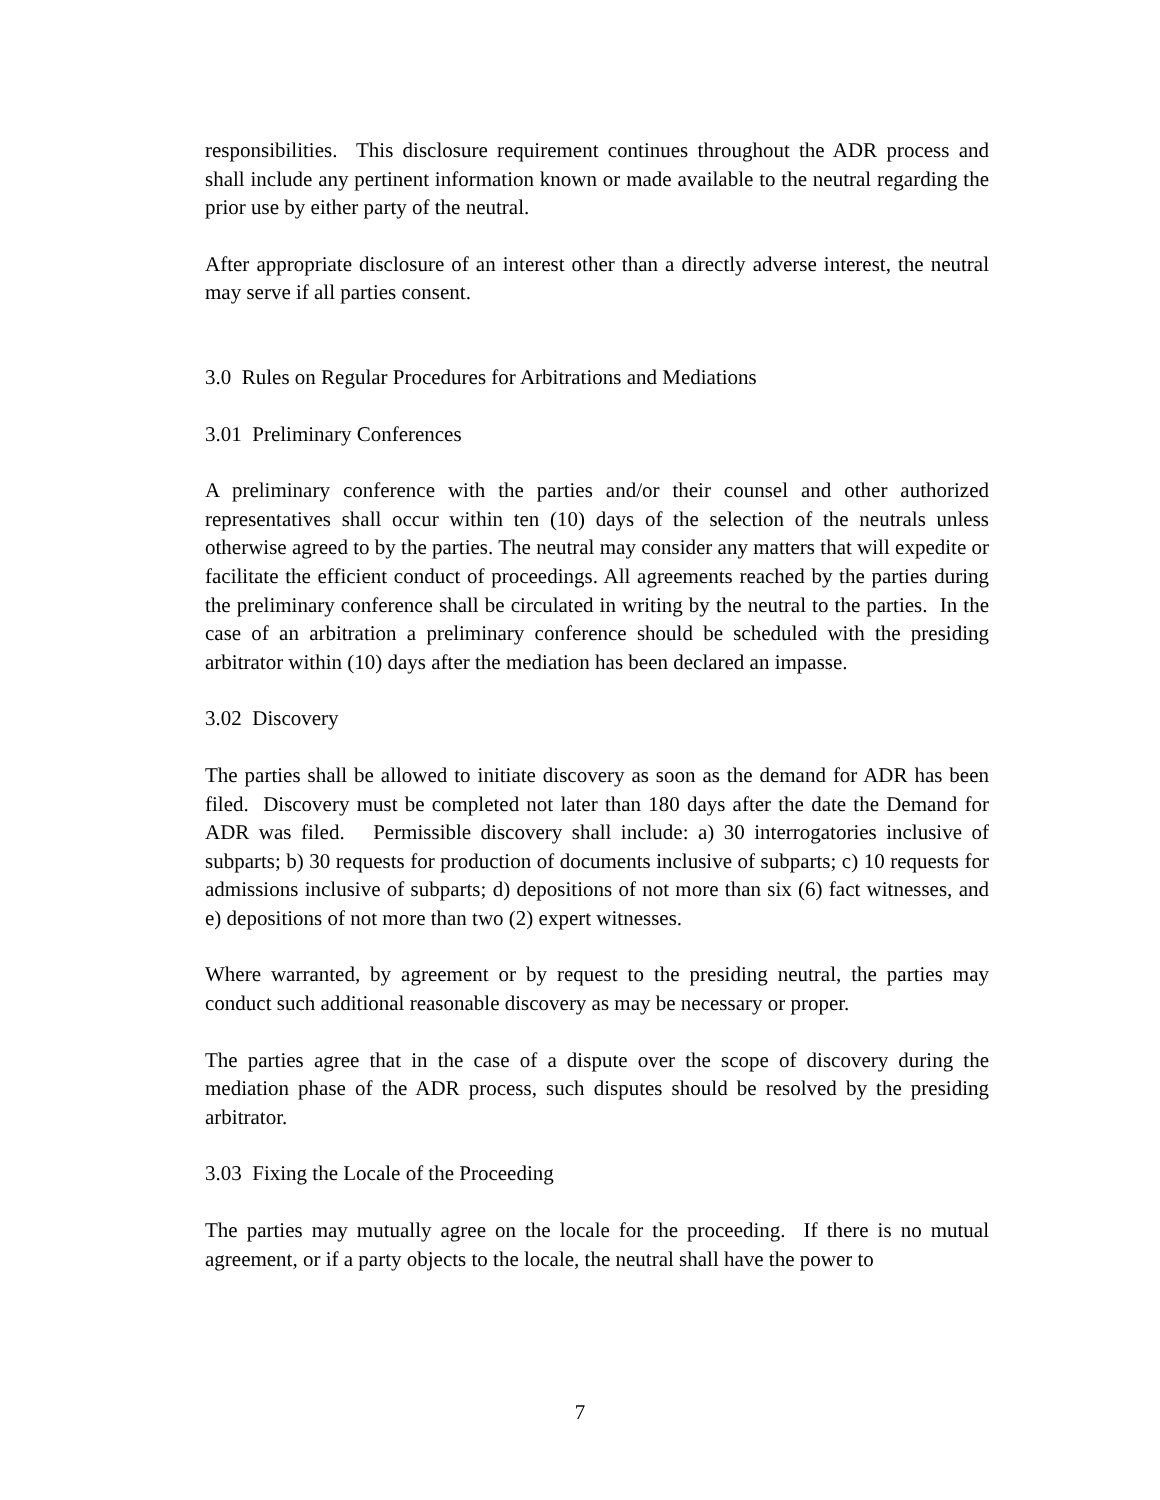responsibilities. This disclosure requirement continues throughout the ADR process and shall include any pertinent information known or made available to the neutral regarding the prior use by either party of the neutral.
After appropriate disclosure of an interest other than a directly adverse interest, the neutral may serve if all parties consent.
3.0 Rules on Regular Procedures for Arbitrations and Mediations
3.01 Preliminary Conferences
A preliminary conference with the parties and/or their counsel and other authorized representatives shall occur within ten (10) days of the selection of the neutrals unless otherwise agreed to by the parties. The neutral may consider any matters that will expedite or facilitate the efficient conduct of proceedings. All agreements reached by the parties during the preliminary conference shall be circulated in writing by the neutral to the parties. In the case of an arbitration a preliminary conference should be scheduled with the presiding arbitrator within (10) days after the mediation has been declared an impasse.
3.02 Discovery
The parties shall be allowed to initiate discovery as soon as the demand for ADR has been filed. Discovery must be completed not later than 180 days after the date the Demand for ADR was filed. Permissible discovery shall include: a) 30 interrogatories inclusive of subparts; b) 30 requests for production of documents inclusive of subparts; c) 10 requests for admissions inclusive of subparts; d) depositions of not more than six (6) fact witnesses, and e) depositions of not more than two (2) expert witnesses.
Where warranted, by agreement or by request to the presiding neutral, the parties may conduct such additional reasonable discovery as may be necessary or proper.
The parties agree that in the case of a dispute over the scope of discovery during the mediation phase of the ADR process, such disputes should be resolved by the presiding arbitrator.
3.03 Fixing the Locale of the Proceeding
The parties may mutually agree on the locale for the proceeding. If there is no mutual agreement, or if a party objects to the locale, the neutral shall have the power to
7